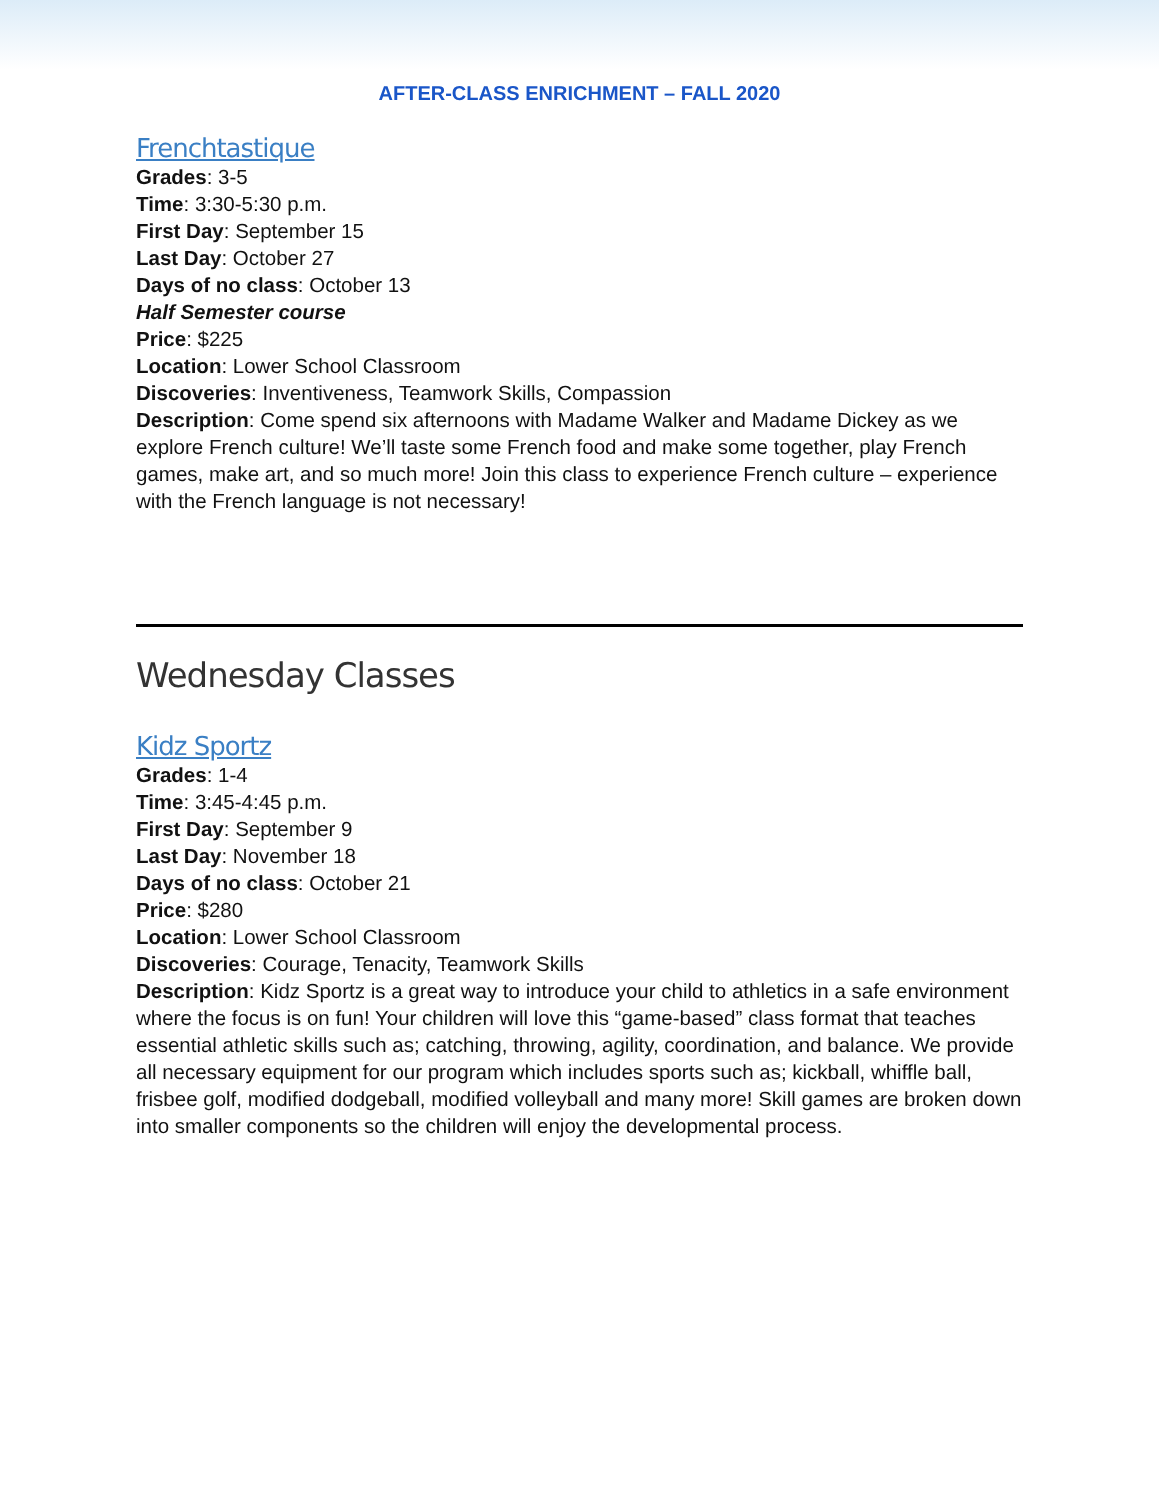AFTER-CLASS ENRICHMENT – FALL 2020
Frenchtastique
Grades: 3-5
Time: 3:30-5:30 p.m.
First Day: September 15
Last Day: October 27
Days of no class: October 13
Half Semester course
Price: $225
Location: Lower School Classroom
Discoveries: Inventiveness, Teamwork Skills, Compassion
Description: Come spend six afternoons with Madame Walker and Madame Dickey as we explore French culture! We’ll taste some French food and make some together, play French games, make art, and so much more! Join this class to experience French culture – experience with the French language is not necessary!
Wednesday Classes
Kidz Sportz
Grades: 1-4
Time: 3:45-4:45 p.m.
First Day: September 9
Last Day: November 18
Days of no class: October 21
Price: $280
Location: Lower School Classroom
Discoveries: Courage, Tenacity, Teamwork Skills
Description: Kidz Sportz is a great way to introduce your child to athletics in a safe environment where the focus is on fun! Your children will love this “game-based” class format that teaches essential athletic skills such as; catching, throwing, agility, coordination, and balance. We provide all necessary equipment for our program which includes sports such as; kickball, whiffle ball, frisbee golf, modified dodgeball, modified volleyball and many more! Skill games are broken down into smaller components so the children will enjoy the developmental process.